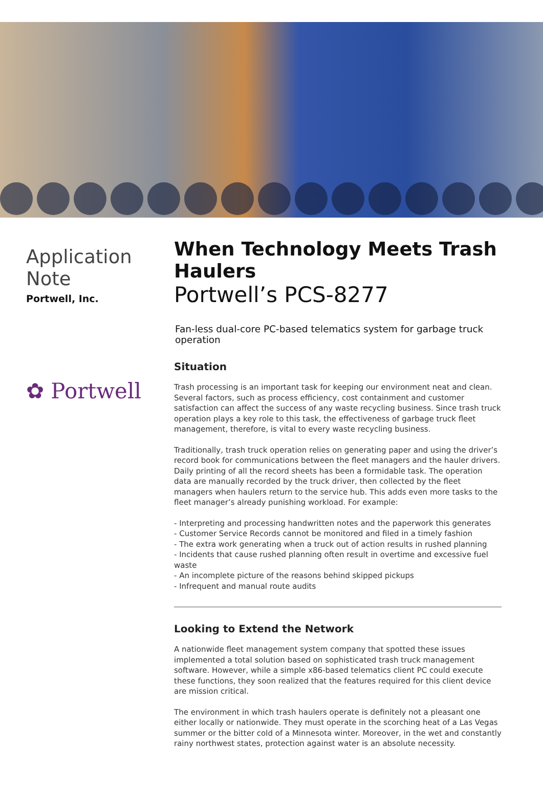Application Note
Portwell, Inc.
✿ Portwell
When Technology Meets Trash Haulers
Portwell’s PCS-8277
Fan-less dual-core PC-based telematics system for garbage truck operation
Situation
Trash processing is an important task for keeping our environment neat and clean. Several factors, such as process efficiency, cost containment and customer satisfaction can affect the success of any waste recycling business. Since trash truck operation plays a key role to this task, the effectiveness of garbage truck fleet management, therefore, is vital to every waste recycling business.
Traditionally, trash truck operation relies on generating paper and using the driver’s record book for communications between the fleet managers and the hauler drivers. Daily printing of all the record sheets has been a formidable task. The operation data are manually recorded by the truck driver, then collected by the fleet managers when haulers return to the service hub. This adds even more tasks to the fleet manager’s already punishing workload. For example:
- Interpreting and processing handwritten notes and the paperwork this generates
- Customer Service Records cannot be monitored and filed in a timely fashion
- The extra work generating when a truck out of action results in rushed planning
- Incidents that cause rushed planning often result in overtime and excessive fuel waste
- An incomplete picture of the reasons behind skipped pickups
- Infrequent and manual route audits
Looking to Extend the Network
A nationwide fleet management system company that spotted these issues implemented a total solution based on sophisticated trash truck management software. However, while a simple x86-based telematics client PC could execute these functions, they soon realized that the features required for this client device are mission critical.
The environment in which trash haulers operate is definitely not a pleasant one either locally or nationwide. They must operate in the scorching heat of a Las Vegas summer or the bitter cold of a Minnesota winter. Moreover, in the wet and constantly rainy northwest states, protection against water is an absolute necessity.